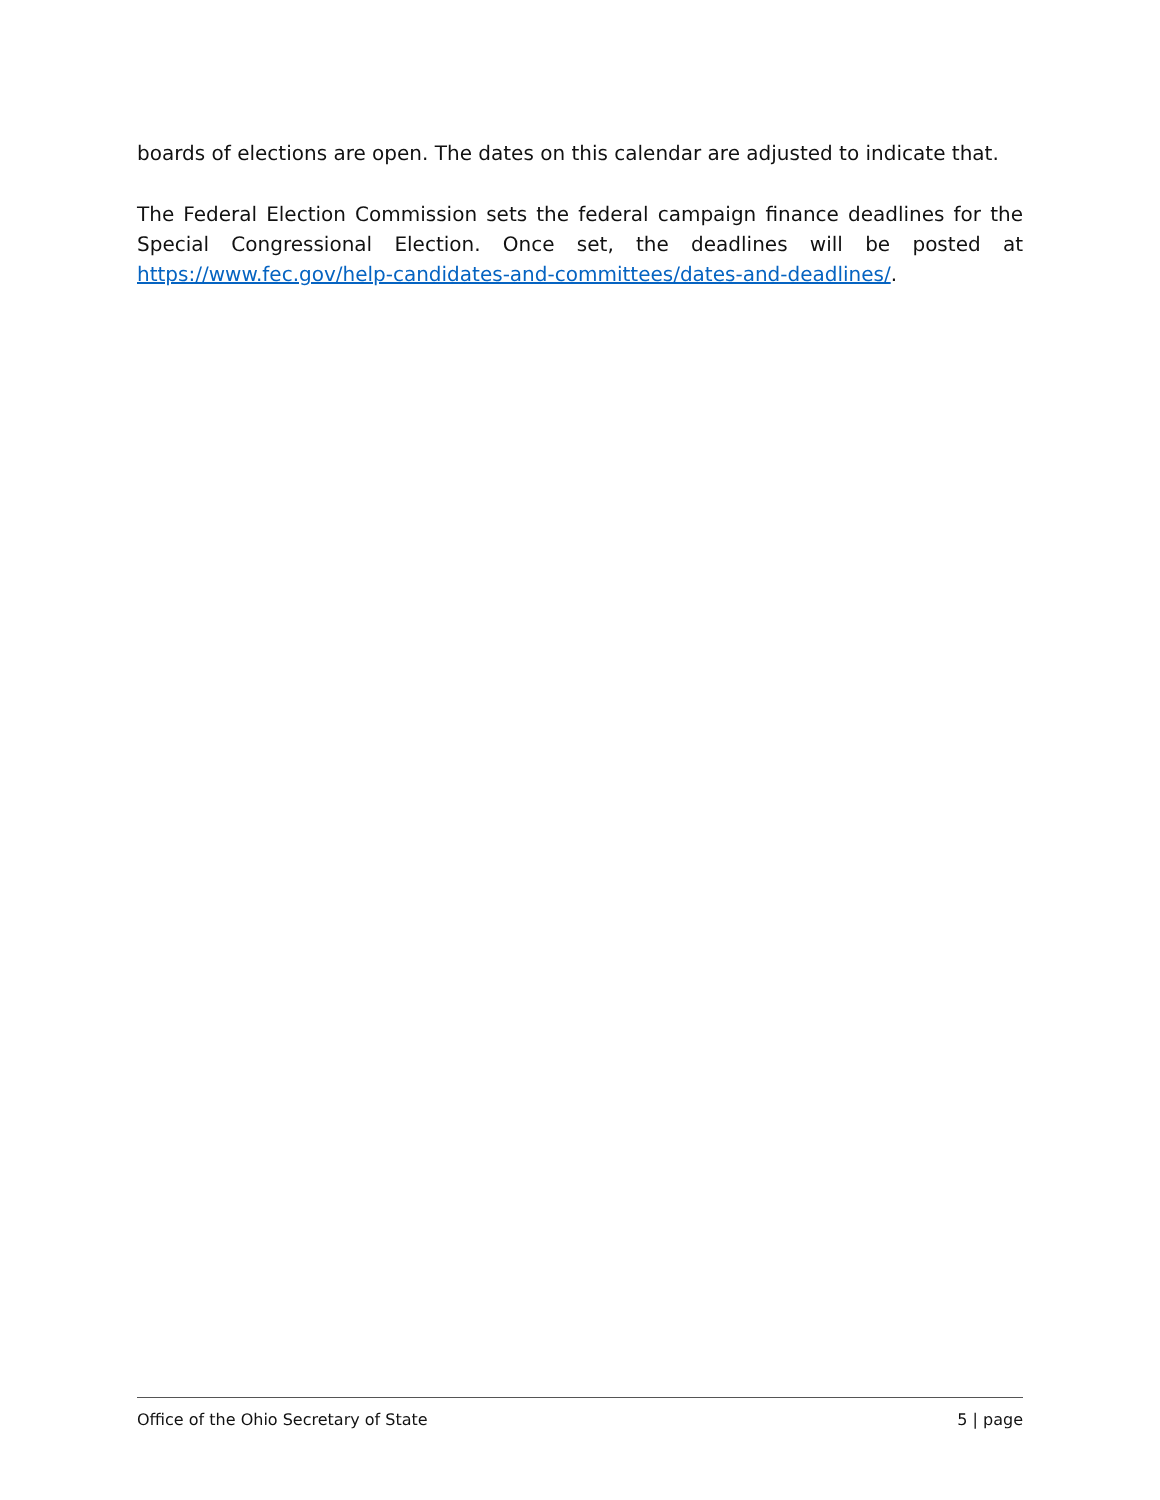boards of elections are open. The dates on this calendar are adjusted to indicate that.
The Federal Election Commission sets the federal campaign finance deadlines for the Special Congressional Election. Once set, the deadlines will be posted at https://www.fec.gov/help-candidates-and-committees/dates-and-deadlines/.
Office of the Ohio Secretary of State 5 | page